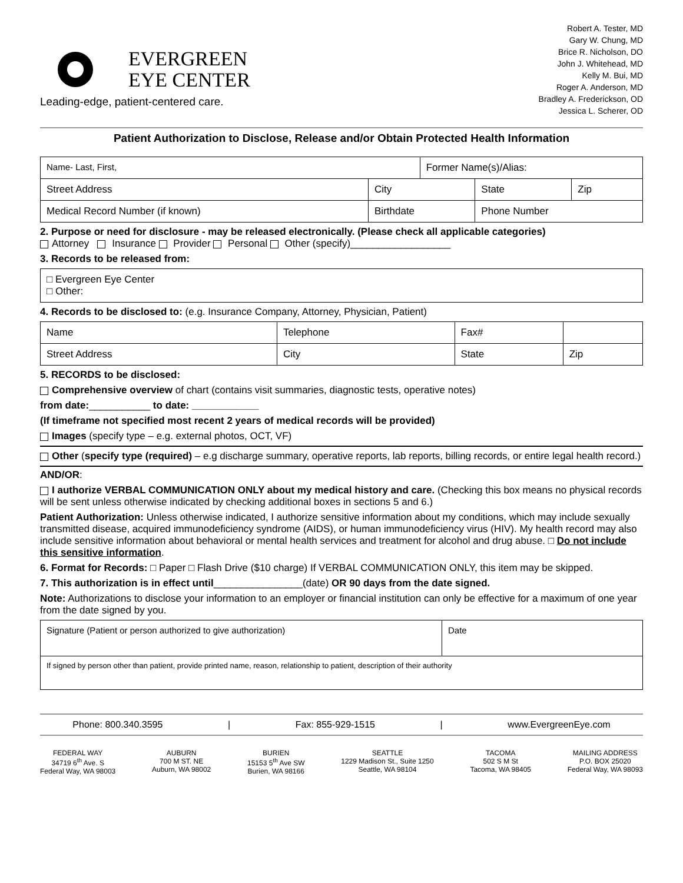EVERGREEN
EYE CENTER
Leading-edge, patient-centered care.
Robert A. Tester, MD
Gary W. Chung, MD
Brice R. Nicholson, DO
John J. Whitehead, MD
Kelly M. Bui, MD
Roger A. Anderson, MD
Bradley A. Frederickson, OD
Jessica L. Scherer, OD
Patient Authorization to Disclose, Release and/or Obtain Protected Health Information
| Name- Last, First, | | Former Name(s)/Alias: | | |
| Street Address | City | | State | Zip |
| Medical Record Number (if known) | Birthdate | | Phone Number | |
2. Purpose or need for disclosure - may be released electronically. (Please check all applicable categories)
Attorney Insurance Provider Personal Other (specify)__________________
3. Records to be released from:
| □ Evergreen Eye Center □ Other: |
4. Records to be disclosed to: (e.g. Insurance Company, Attorney, Physician, Patient)
| Name | Telephone | Fax# | |
| Street Address | City | State | Zip |
5. RECORDS to be disclosed:
Comprehensive overview of chart (contains visit summaries, diagnostic tests, operative notes)
from date:___________ to date: ____________
(If timeframe not specified most recent 2 years of medical records will be provided)
Images (specify type – e.g. external photos, OCT, VF)
Other (specify type (required) – e.g discharge summary, operative reports, lab reports, billing records, or entire legal health record.)
AND/OR:
I authorize VERBAL COMMUNICATION ONLY about my medical history and care. (Checking this box means no physical records will be sent unless otherwise indicated by checking additional boxes in sections 5 and 6.)
Patient Authorization: Unless otherwise indicated, I authorize sensitive information about my conditions, which may include sexually transmitted disease, acquired immunodeficiency syndrome (AIDS), or human immunodeficiency virus (HIV). My health record may also include sensitive information about behavioral or mental health services and treatment for alcohol and drug abuse. □ Do not include this sensitive information.
6. Format for Records: □ Paper □ Flash Drive ($10 charge) If VERBAL COMMUNICATION ONLY, this item may be skipped.
7. This authorization is in effect until________________(date) OR 90 days from the date signed.
Note: Authorizations to disclose your information to an employer or financial institution can only be effective for a maximum of one year from the date signed by you.
| Signature (Patient or person authorized to give authorization) | Date |
| If signed by person other than patient, provide printed name, reason, relationship to patient, description of their authority | |
Phone: 800.340.3595 | Fax: 855-929-1515 | www.EvergreenEye.com
FEDERAL WAY
34719 6<sup>th</sup> Ave. S
Federal Way, WA 98003
AUBURN
700 M ST. NE
Auburn, WA 98002
BURIEN
15153 5<sup>th</sup> Ave SW
Burien, WA 98166
SEATTLE
1229 Madison St., Suite 1250
Seattle, WA 98104
TACOMA
502 S M St
Tacoma, WA 98405
MAILING ADDRESS
P.O. BOX 25020
Federal Way, WA 98093